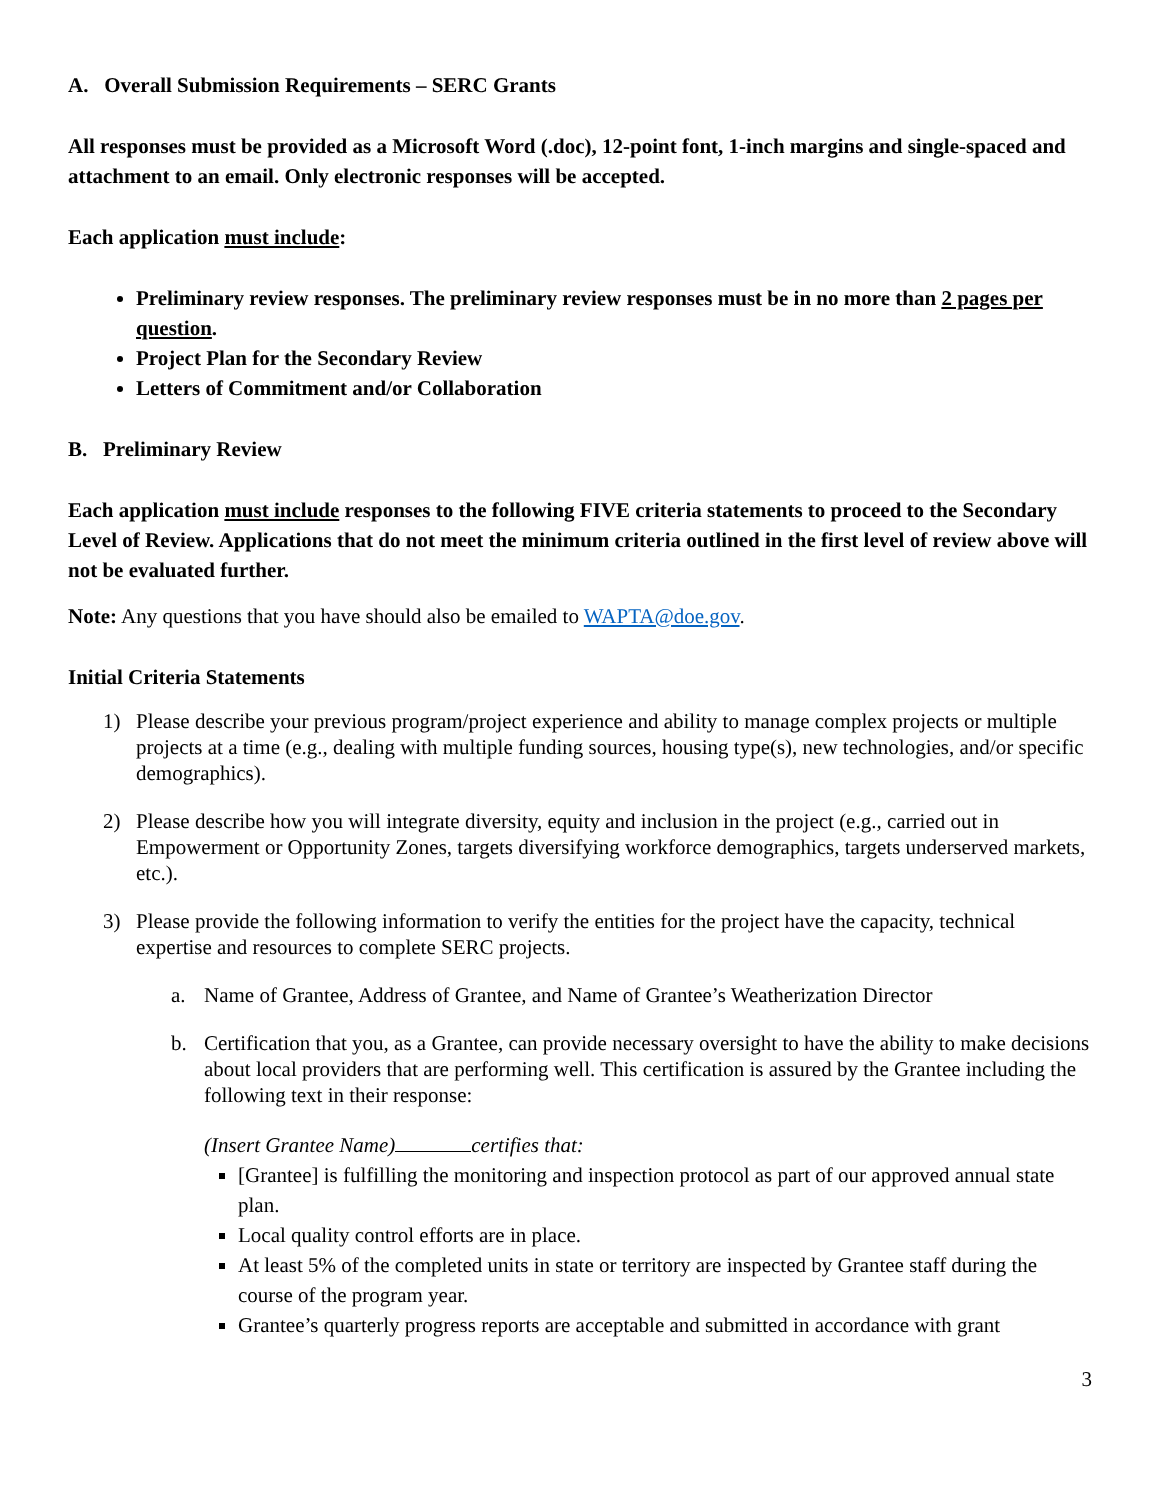A. Overall Submission Requirements – SERC Grants
All responses must be provided as a Microsoft Word (.doc), 12-point font, 1-inch margins and single-spaced and attachment to an email. Only electronic responses will be accepted.
Each application must include:
Preliminary review responses. The preliminary review responses must be in no more than 2 pages per question.
Project Plan for the Secondary Review
Letters of Commitment and/or Collaboration
B. Preliminary Review
Each application must include responses to the following FIVE criteria statements to proceed to the Secondary Level of Review. Applications that do not meet the minimum criteria outlined in the first level of review above will not be evaluated further.
Note: Any questions that you have should also be emailed to WAPTA@doe.gov.
Initial Criteria Statements
1) Please describe your previous program/project experience and ability to manage complex projects or multiple projects at a time (e.g., dealing with multiple funding sources, housing type(s), new technologies, and/or specific demographics).
2) Please describe how you will integrate diversity, equity and inclusion in the project (e.g., carried out in Empowerment or Opportunity Zones, targets diversifying workforce demographics, targets underserved markets, etc.).
3) Please provide the following information to verify the entities for the project have the capacity, technical expertise and resources to complete SERC projects.
a. Name of Grantee, Address of Grantee, and Name of Grantee’s Weatherization Director
b. Certification that you, as a Grantee, can provide necessary oversight to have the ability to make decisions about local providers that are performing well. This certification is assured by the Grantee including the following text in their response:
(Insert Grantee Name) certifies that:
[Grantee] is fulfilling the monitoring and inspection protocol as part of our approved annual state plan.
Local quality control efforts are in place.
At least 5% of the completed units in state or territory are inspected by Grantee staff during the course of the program year.
Grantee’s quarterly progress reports are acceptable and submitted in accordance with grant
3